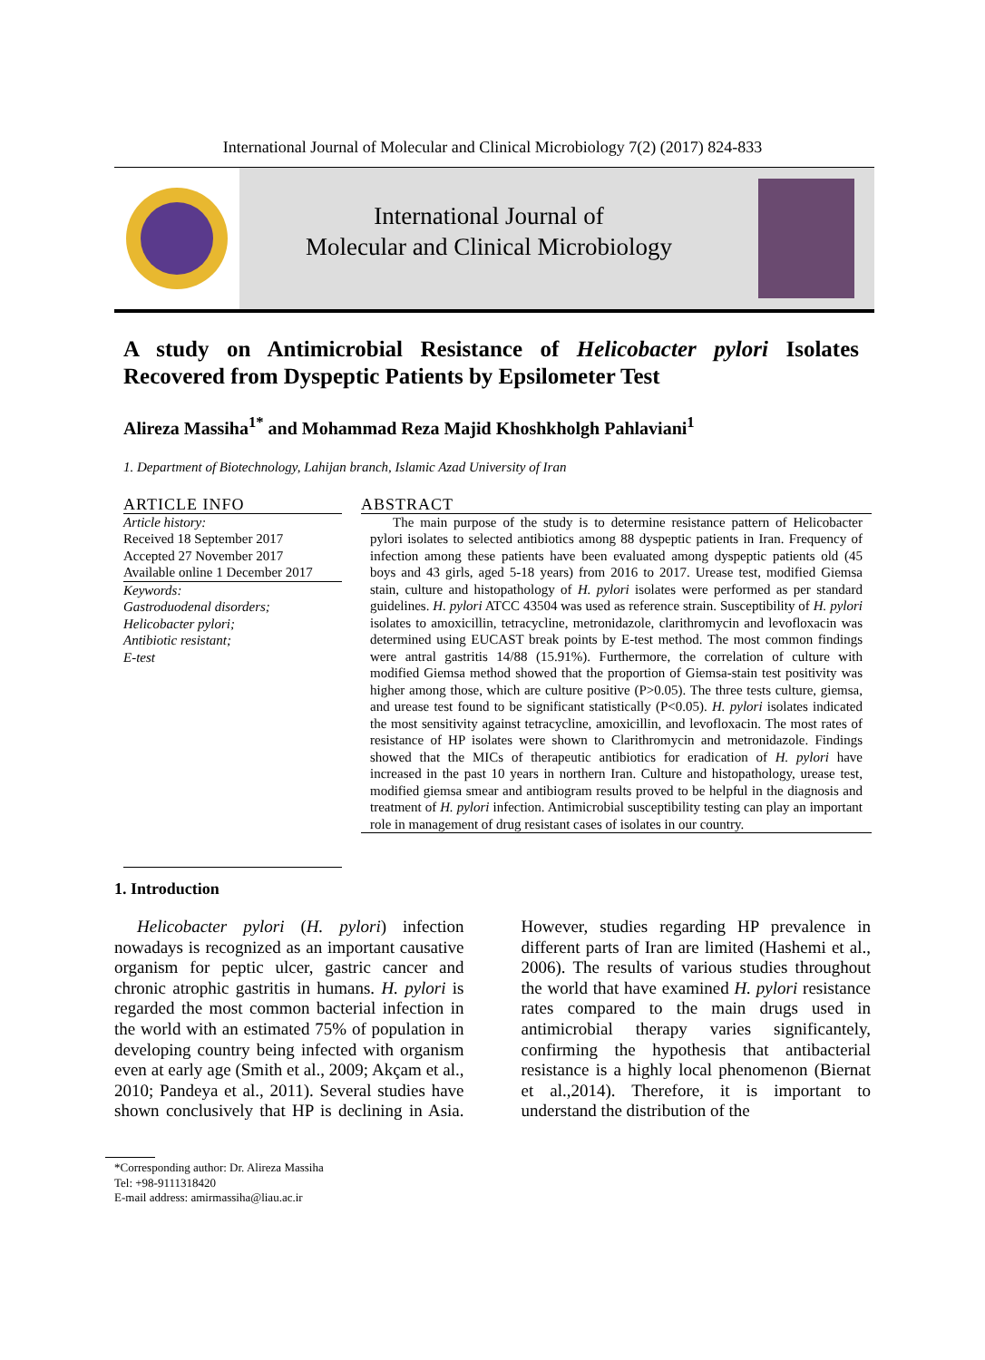International Journal of Molecular and Clinical Microbiology 7(2) (2017) 824-833
International Journal of
Molecular and Clinical Microbiology
A study on Antimicrobial Resistance of Helicobacter pylori Isolates Recovered from Dyspeptic Patients by Epsilometer Test
Alireza Massiha<sup>1*</sup> and Mohammad Reza Majid Khoshkholgh Pahlaviani<sup>1</sup>
1. Department of Biotechnology, Lahijan branch, Islamic Azad University of Iran
ARTICLE INFO
Article history:
Received 18 September 2017
Accepted 27 November 2017
Available online 1 December 2017
Keywords:
Gastroduodenal disorders;
Helicobacter pylori;
Antibiotic resistant;
E-test
ABSTRACT
The main purpose of the study is to determine resistance pattern of Helicobacter pylori isolates to selected antibiotics among 88 dyspeptic patients in Iran. Frequency of infection among these patients have been evaluated among dyspeptic patients old (45 boys and 43 girls, aged 5-18 years) from 2016 to 2017. Urease test, modified Giemsa stain, culture and histopathology of H. pylori isolates were performed as per standard guidelines. H. pylori ATCC 43504 was used as reference strain. Susceptibility of H. pylori isolates to amoxicillin, tetracycline, metronidazole, clarithromycin and levofloxacin was determined using EUCAST break points by E-test method. The most common findings were antral gastritis 14/88 (15.91%). Furthermore, the correlation of culture with modified Giemsa method showed that the proportion of Giemsa-stain test positivity was higher among those, which are culture positive (P>0.05). The three tests culture, giemsa, and urease test found to be significant statistically (P<0.05). H. pylori isolates indicated the most sensitivity against tetracycline, amoxicillin, and levofloxacin. The most rates of resistance of HP isolates were shown to Clarithromycin and metronidazole. Findings showed that the MICs of therapeutic antibiotics for eradication of H. pylori have increased in the past 10 years in northern Iran. Culture and histopathology, urease test, modified giemsa smear and antibiogram results proved to be helpful in the diagnosis and treatment of H. pylori infection. Antimicrobial susceptibility testing can play an important role in management of drug resistant cases of isolates in our country.
1. Introduction
Helicobacter pylori (H. pylori) infection nowadays is recognized as an important causative organism for peptic ulcer, gastric cancer and chronic atrophic gastritis in humans. H. pylori is regarded the most common bacterial infection in the world with an estimated 75% of population in developing country being infected with organism even at early age (Smith et al., 2009; Akçam et al., 2010; Pandeya et al., 2011). Several studies have shown conclusively that HP is declining in Asia. However, studies regarding HP prevalence in different parts of Iran are limited (Hashemi et al., 2006). The results of various studies throughout the world that have examined H. pylori resistance rates compared to the main drugs used in antimicrobial therapy varies significantely, confirming the hypothesis that antibacterial resistance is a highly local phenomenon (Biernat et al.,2014). Therefore, it is important to understand the distribution of the
*Corresponding author: Dr. Alireza Massiha
Tel: +98-9111318420
E-mail address: amirmassiha@liau.ac.ir